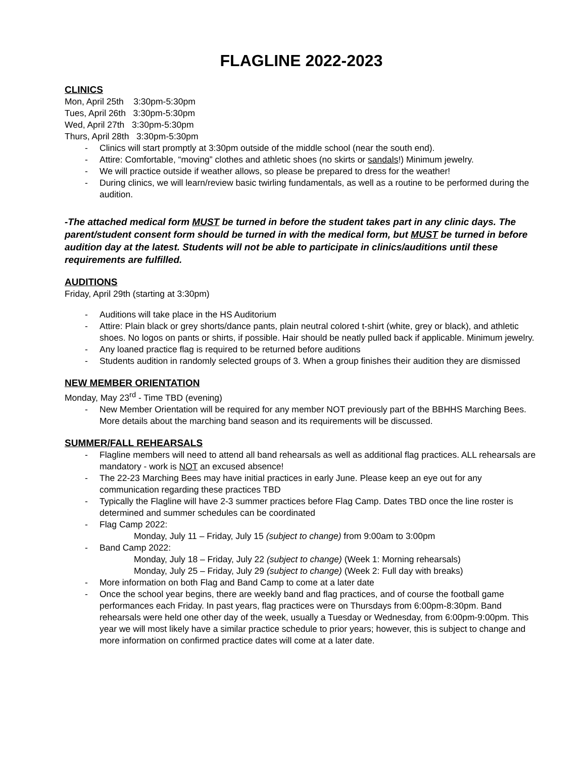FLAGLINE 2022-2023
CLINICS
Mon, April 25th 3:30pm-5:30pm
Tues, April 26th 3:30pm-5:30pm
Wed, April 27th 3:30pm-5:30pm
Thurs, April 28th 3:30pm-5:30pm
- Clinics will start promptly at 3:30pm outside of the middle school (near the south end).
- Attire: Comfortable, “moving” clothes and athletic shoes (no skirts or sandals!) Minimum jewelry.
- We will practice outside if weather allows, so please be prepared to dress for the weather!
- During clinics, we will learn/review basic twirling fundamentals, as well as a routine to be performed during the audition.
-The attached medical form MUST be turned in before the student takes part in any clinic days. The parent/student consent form should be turned in with the medical form, but MUST be turned in before audition day at the latest. Students will not be able to participate in clinics/auditions until these requirements are fulfilled.
AUDITIONS
Friday, April 29th (starting at 3:30pm)
- Auditions will take place in the HS Auditorium
- Attire: Plain black or grey shorts/dance pants, plain neutral colored t-shirt (white, grey or black), and athletic shoes. No logos on pants or shirts, if possible. Hair should be neatly pulled back if applicable. Minimum jewelry.
- Any loaned practice flag is required to be returned before auditions
- Students audition in randomly selected groups of 3. When a group finishes their audition they are dismissed
NEW MEMBER ORIENTATION
Monday, May 23<sup>rd</sup> - Time TBD (evening)
- New Member Orientation will be required for any member NOT previously part of the BBHHS Marching Bees. More details about the marching band season and its requirements will be discussed.
SUMMER/FALL REHEARSALS
- Flagline members will need to attend all band rehearsals as well as additional flag practices. ALL rehearsals are mandatory - work is NOT an excused absence!
- The 22-23 Marching Bees may have initial practices in early June. Please keep an eye out for any communication regarding these practices TBD
- Typically the Flagline will have 2-3 summer practices before Flag Camp. Dates TBD once the line roster is determined and summer schedules can be coordinated
- Flag Camp 2022:
Monday, July 11 – Friday, July 15 (subject to change) from 9:00am to 3:00pm
- Band Camp 2022:
Monday, July 18 – Friday, July 22 (subject to change) (Week 1: Morning rehearsals)
Monday, July 25 – Friday, July 29 (subject to change) (Week 2: Full day with breaks)
- More information on both Flag and Band Camp to come at a later date
- Once the school year begins, there are weekly band and flag practices, and of course the football game performances each Friday. In past years, flag practices were on Thursdays from 6:00pm-8:30pm. Band rehearsals were held one other day of the week, usually a Tuesday or Wednesday, from 6:00pm-9:00pm. This year we will most likely have a similar practice schedule to prior years; however, this is subject to change and more information on confirmed practice dates will come at a later date.